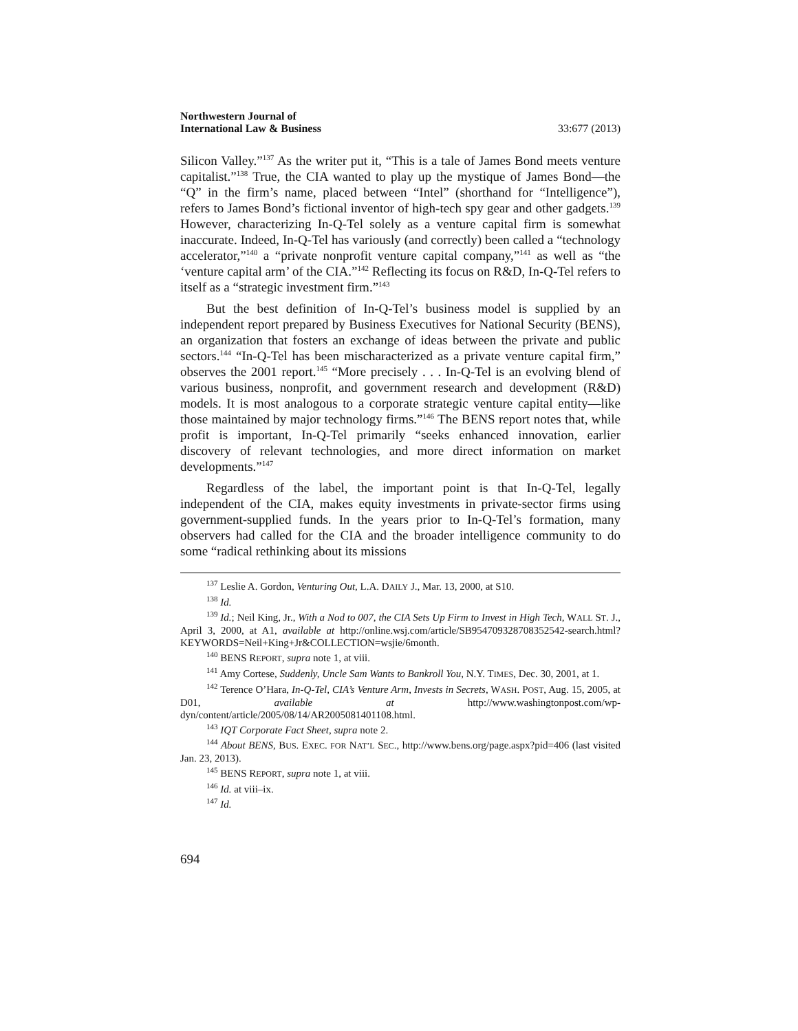Northwestern Journal of
International Law & Business
33:677 (2013)
Silicon Valley.”<sup>137</sup> As the writer put it, “This is a tale of James Bond meets venture capitalist.”<sup>138</sup> True, the CIA wanted to play up the mystique of James Bond—the “Q” in the firm’s name, placed between “Intel” (shorthand for “Intelligence”), refers to James Bond’s fictional inventor of high-tech spy gear and other gadgets.<sup>139</sup> However, characterizing In-Q-Tel solely as a venture capital firm is somewhat inaccurate. Indeed, In-Q-Tel has variously (and correctly) been called a “technology accelerator,”<sup>140</sup> a “private nonprofit venture capital company,”<sup>141</sup> as well as “the ‘venture capital arm’ of the CIA.”<sup>142</sup> Reflecting its focus on R&D, In-Q-Tel refers to itself as a “strategic investment firm.”<sup>143</sup>
But the best definition of In-Q-Tel’s business model is supplied by an independent report prepared by Business Executives for National Security (BENS), an organization that fosters an exchange of ideas between the private and public sectors.<sup>144</sup> “In-Q-Tel has been mischaracterized as a private venture capital firm,” observes the 2001 report.<sup>145</sup> “More precisely . . . In-Q-Tel is an evolving blend of various business, nonprofit, and government research and development (R&D) models. It is most analogous to a corporate strategic venture capital entity—like those maintained by major technology firms.”<sup>146</sup> The BENS report notes that, while profit is important, In-Q-Tel primarily “seeks enhanced innovation, earlier discovery of relevant technologies, and more direct information on market developments.”<sup>147</sup>
Regardless of the label, the important point is that In-Q-Tel, legally independent of the CIA, makes equity investments in private-sector firms using government-supplied funds. In the years prior to In-Q-Tel’s formation, many observers had called for the CIA and the broader intelligence community to do some “radical rethinking about its missions
<sup>137</sup> Leslie A. Gordon, Venturing Out, L.A. DAILY J., Mar. 13, 2000, at S10.
<sup>138</sup> Id.
<sup>139</sup> Id.; Neil King, Jr., With a Nod to 007, the CIA Sets Up Firm to Invest in High Tech, WALL ST. J., April 3, 2000, at A1, available at http://online.wsj.com/article/SB954709328708352542-search.html?KEYWORDS=Neil+King+Jr&COLLECTION=wsjie/6month.
<sup>140</sup> BENS REPORT, supra note 1, at viii.
<sup>141</sup> Amy Cortese, Suddenly, Uncle Sam Wants to Bankroll You, N.Y. TIMES, Dec. 30, 2001, at 1.
<sup>142</sup> Terence O’Hara, In-Q-Tel, CIA’s Venture Arm, Invests in Secrets, WASH. POST, Aug. 15, 2005, at D01, available at http://www.washingtonpost.com/wp-dyn/content/article/2005/08/14/AR2005081401108.html.
<sup>143</sup> IQT Corporate Fact Sheet, supra note 2.
<sup>144</sup> About BENS, BUS. EXEC. FOR NAT’L SEC., http://www.bens.org/page.aspx?pid=406 (last visited Jan. 23, 2013).
<sup>145</sup> BENS REPORT, supra note 1, at viii.
<sup>146</sup> Id. at viii–ix.
<sup>147</sup> Id.
694